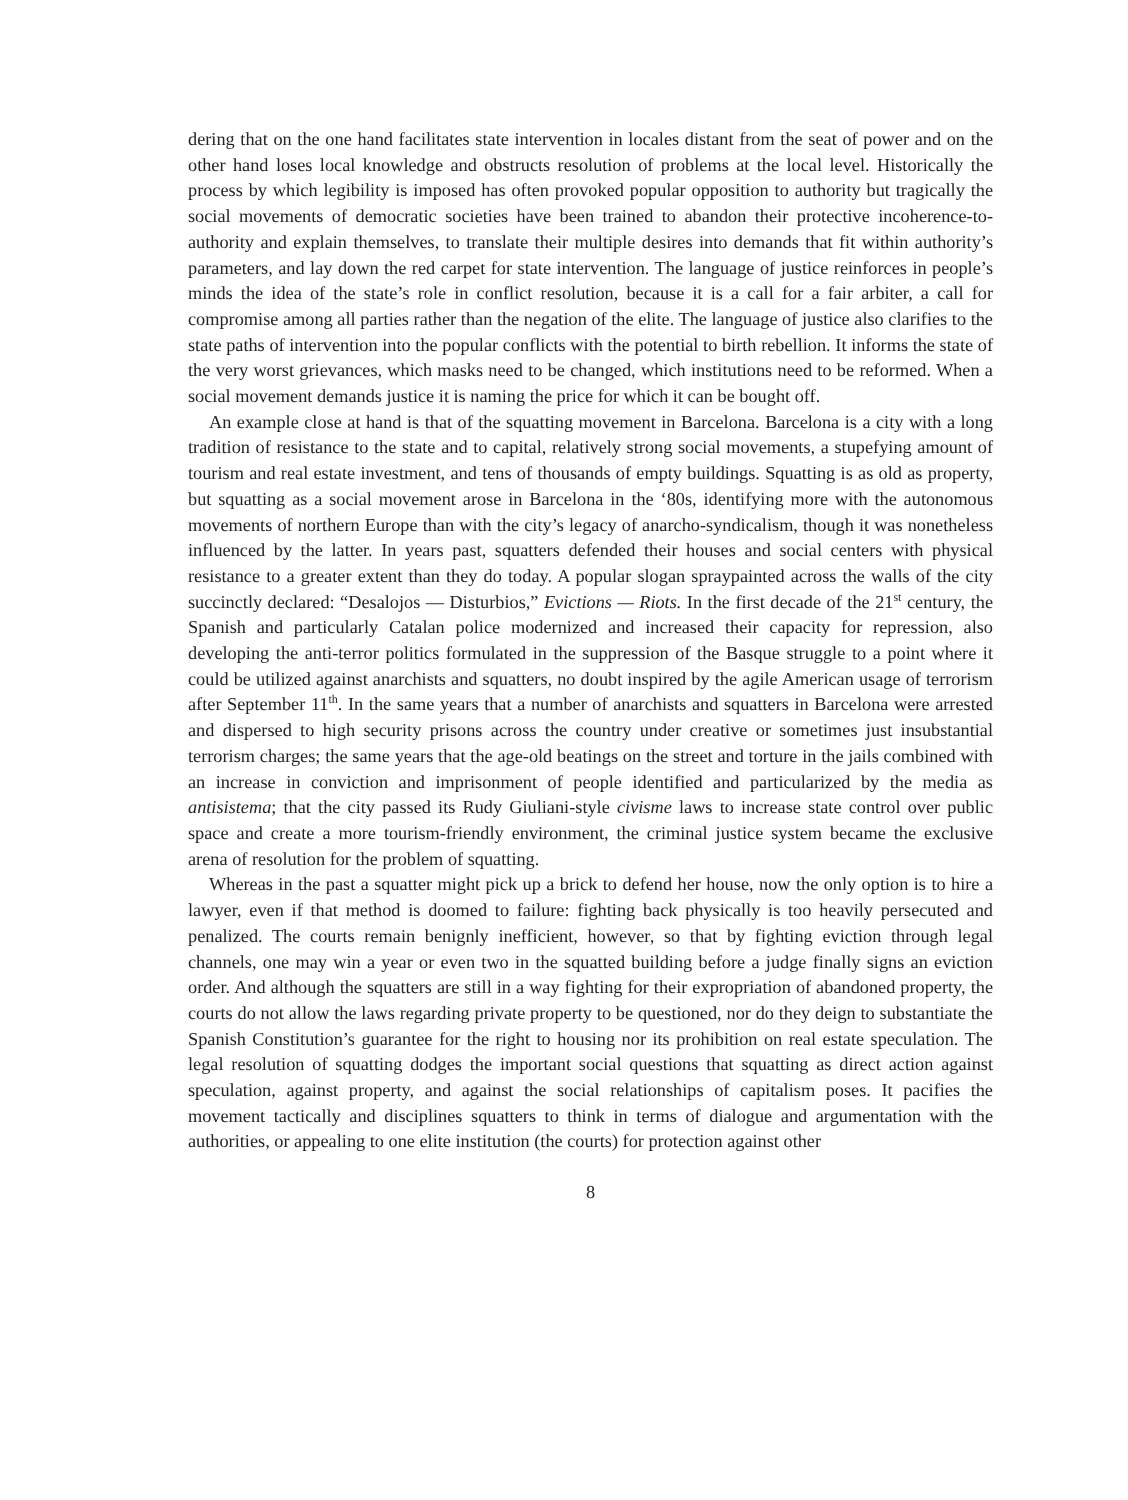dering that on the one hand facilitates state intervention in locales distant from the seat of power and on the other hand loses local knowledge and obstructs resolution of problems at the local level. Historically the process by which legibility is imposed has often provoked popular opposition to authority but tragically the social movements of democratic societies have been trained to abandon their protective incoherence-to-authority and explain themselves, to translate their multiple desires into demands that fit within authority’s parameters, and lay down the red carpet for state intervention. The language of justice reinforces in people’s minds the idea of the state’s role in conflict resolution, because it is a call for a fair arbiter, a call for compromise among all parties rather than the negation of the elite. The language of justice also clarifies to the state paths of intervention into the popular conflicts with the potential to birth rebellion. It informs the state of the very worst grievances, which masks need to be changed, which institutions need to be reformed. When a social movement demands justice it is naming the price for which it can be bought off.
An example close at hand is that of the squatting movement in Barcelona. Barcelona is a city with a long tradition of resistance to the state and to capital, relatively strong social movements, a stupefying amount of tourism and real estate investment, and tens of thousands of empty buildings. Squatting is as old as property, but squatting as a social movement arose in Barcelona in the ‘80s, identifying more with the autonomous movements of northern Europe than with the city’s legacy of anarcho-syndicalism, though it was nonetheless influenced by the latter. In years past, squatters defended their houses and social centers with physical resistance to a greater extent than they do today. A popular slogan spraypainted across the walls of the city succinctly declared: “Desalojos — Disturbios,” Evictions — Riots. In the first decade of the 21<sup>st</sup> century, the Spanish and particularly Catalan police modernized and increased their capacity for repression, also developing the anti-terror politics formulated in the suppression of the Basque struggle to a point where it could be utilized against anarchists and squatters, no doubt inspired by the agile American usage of terrorism after September 11<sup>th</sup>. In the same years that a number of anarchists and squatters in Barcelona were arrested and dispersed to high security prisons across the country under creative or sometimes just insubstantial terrorism charges; the same years that the age-old beatings on the street and torture in the jails combined with an increase in conviction and imprisonment of people identified and particularized by the media as antisistema; that the city passed its Rudy Giuliani-style civisme laws to increase state control over public space and create a more tourism-friendly environment, the criminal justice system became the exclusive arena of resolution for the problem of squatting.
Whereas in the past a squatter might pick up a brick to defend her house, now the only option is to hire a lawyer, even if that method is doomed to failure: fighting back physically is too heavily persecuted and penalized. The courts remain benignly inefficient, however, so that by fighting eviction through legal channels, one may win a year or even two in the squatted building before a judge finally signs an eviction order. And although the squatters are still in a way fighting for their expropriation of abandoned property, the courts do not allow the laws regarding private property to be questioned, nor do they deign to substantiate the Spanish Constitution’s guarantee for the right to housing nor its prohibition on real estate speculation. The legal resolution of squatting dodges the important social questions that squatting as direct action against speculation, against property, and against the social relationships of capitalism poses. It pacifies the movement tactically and disciplines squatters to think in terms of dialogue and argumentation with the authorities, or appealing to one elite institution (the courts) for protection against other
8